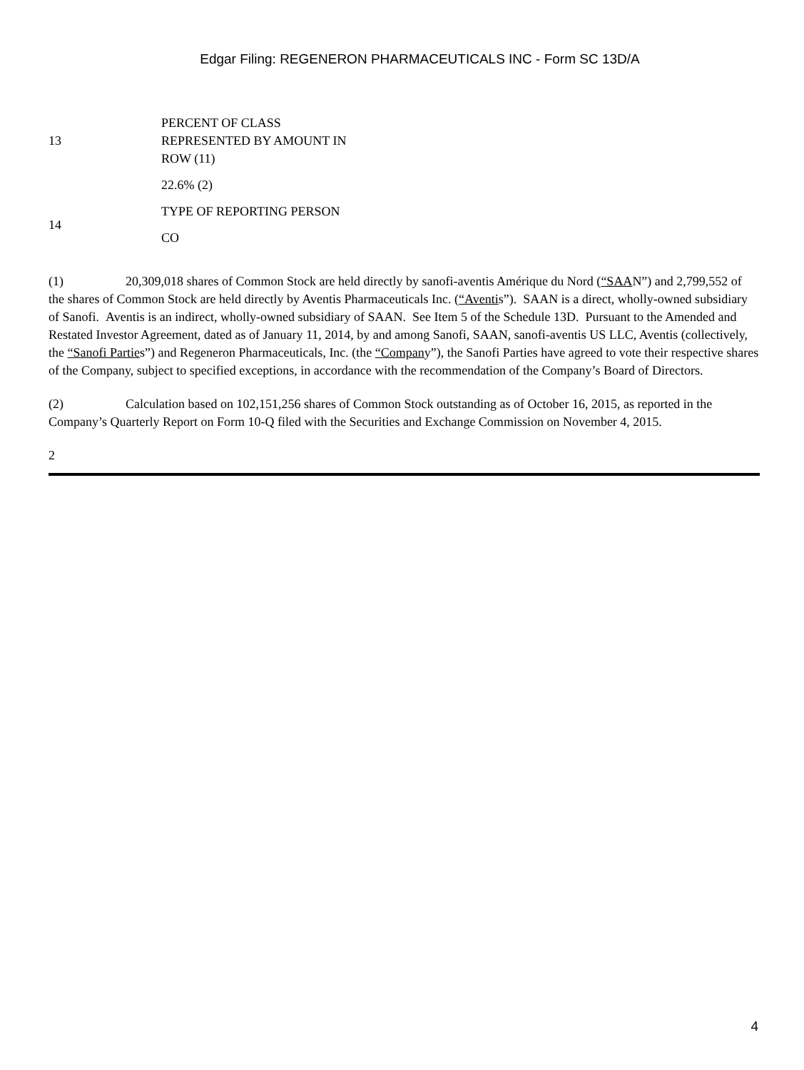Edgar Filing: REGENERON PHARMACEUTICALS INC - Form SC 13D/A
| 13 | PERCENT OF CLASS REPRESENTED BY AMOUNT IN ROW (11) |
| | 22.6% (2) |
| 14 | TYPE OF REPORTING PERSON CO |
(1) 20,309,018 shares of Common Stock are held directly by sanofi-aventis Amérique du Nord (“SAAN”) and 2,799,552 of the shares of Common Stock are held directly by Aventis Pharmaceuticals Inc. (“Aventis”). SAAN is a direct, wholly-owned subsidiary of Sanofi. Aventis is an indirect, wholly-owned subsidiary of SAAN. See Item 5 of the Schedule 13D. Pursuant to the Amended and Restated Investor Agreement, dated as of January 11, 2014, by and among Sanofi, SAAN, sanofi-aventis US LLC, Aventis (collectively, the “Sanofi Parties”) and Regeneron Pharmaceuticals, Inc. (the “Company”), the Sanofi Parties have agreed to vote their respective shares of the Company, subject to specified exceptions, in accordance with the recommendation of the Company’s Board of Directors.
(2) Calculation based on 102,151,256 shares of Common Stock outstanding as of October 16, 2015, as reported in the Company’s Quarterly Report on Form 10-Q filed with the Securities and Exchange Commission on November 4, 2015.
2
4